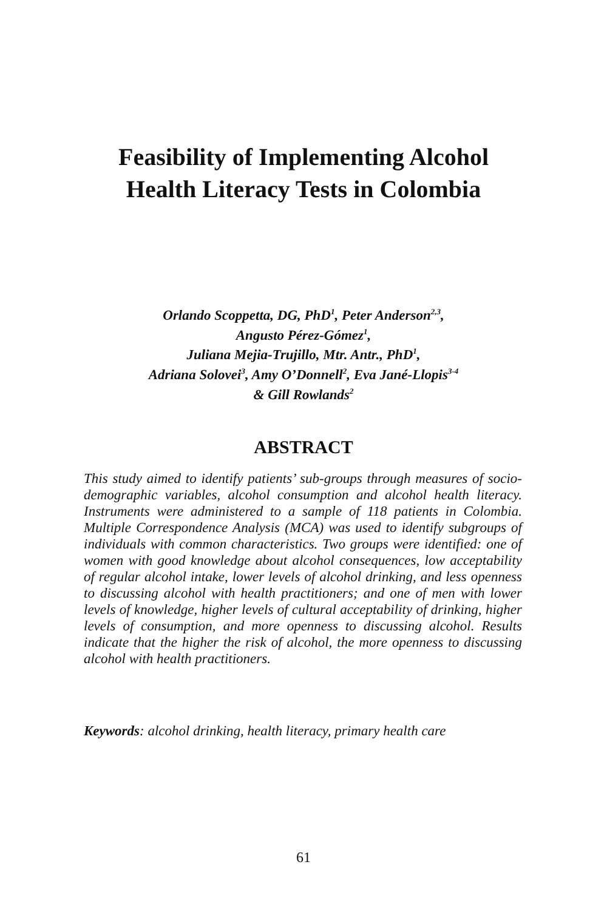Feasibility of Implementing Alcohol
Health Literacy Tests in Colombia
Orlando Scoppetta, DG, PhD<sup>1</sup>, Peter Anderson<sup>2,3</sup>,
Angusto Pérez-Gómez<sup>1</sup>,
Juliana Mejia-Trujillo, Mtr. Antr., PhD<sup>1</sup>,
Adriana Solovei<sup>3</sup>, Amy O’Donnell<sup>2</sup>, Eva Jané-Llopis<sup>3-4</sup>
& Gill Rowlands<sup>2</sup>
ABSTRACT
This study aimed to identify patients’ sub-groups through measures of socio-demographic variables, alcohol consumption and alcohol health literacy. Instruments were administered to a sample of 118 patients in Colombia. Multiple Correspondence Analysis (MCA) was used to identify subgroups of individuals with common characteristics. Two groups were identified: one of women with good knowledge about alcohol consequences, low acceptability of regular alcohol intake, lower levels of alcohol drinking, and less openness to discussing alcohol with health practitioners; and one of men with lower levels of knowledge, higher levels of cultural acceptability of drinking, higher levels of consumption, and more openness to discussing alcohol. Results indicate that the higher the risk of alcohol, the more openness to discussing alcohol with health practitioners.
Keywords: alcohol drinking, health literacy, primary health care
61